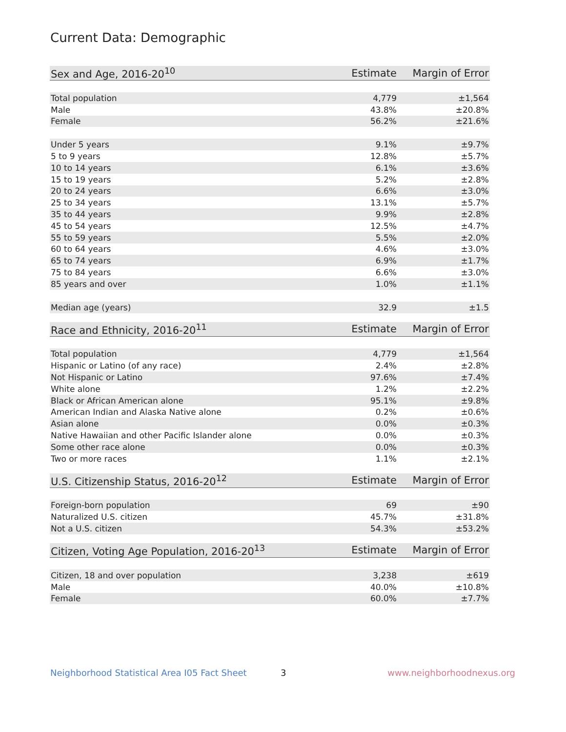Current Data: Demographic
| Sex and Age, 2016-20<sup>10</sup> | Estimate | Margin of Error |
| --- | --- | --- |
| Total population | 4,779 | ±1,564 |
| Male | 43.8% | ±20.8% |
| Female | 56.2% | ±21.6% |
| Under 5 years | 9.1% | ±9.7% |
| 5 to 9 years | 12.8% | ±5.7% |
| 10 to 14 years | 6.1% | ±3.6% |
| 15 to 19 years | 5.2% | ±2.8% |
| 20 to 24 years | 6.6% | ±3.0% |
| 25 to 34 years | 13.1% | ±5.7% |
| 35 to 44 years | 9.9% | ±2.8% |
| 45 to 54 years | 12.5% | ±4.7% |
| 55 to 59 years | 5.5% | ±2.0% |
| 60 to 64 years | 4.6% | ±3.0% |
| 65 to 74 years | 6.9% | ±1.7% |
| 75 to 84 years | 6.6% | ±3.0% |
| 85 years and over | 1.0% | ±1.1% |
| Median age (years) | 32.9 | ±1.5 |
| Race and Ethnicity, 2016-20<sup>11</sup> | Estimate | Margin of Error |
| --- | --- | --- |
| Total population | 4,779 | ±1,564 |
| Hispanic or Latino (of any race) | 2.4% | ±2.8% |
| Not Hispanic or Latino | 97.6% | ±7.4% |
| White alone | 1.2% | ±2.2% |
| Black or African American alone | 95.1% | ±9.8% |
| American Indian and Alaska Native alone | 0.2% | ±0.6% |
| Asian alone | 0.0% | ±0.3% |
| Native Hawaiian and other Pacific Islander alone | 0.0% | ±0.3% |
| Some other race alone | 0.0% | ±0.3% |
| Two or more races | 1.1% | ±2.1% |
| U.S. Citizenship Status, 2016-20<sup>12</sup> | Estimate | Margin of Error |
| --- | --- | --- |
| Foreign-born population | 69 | ±90 |
| Naturalized U.S. citizen | 45.7% | ±31.8% |
| Not a U.S. citizen | 54.3% | ±53.2% |
| Citizen, Voting Age Population, 2016-20<sup>13</sup> | Estimate | Margin of Error |
| --- | --- | --- |
| Citizen, 18 and over population | 3,238 | ±619 |
| Male | 40.0% | ±10.8% |
| Female | 60.0% | ±7.7% |
Neighborhood Statistical Area I05 Fact Sheet
3 www.neighborhoodnexus.org